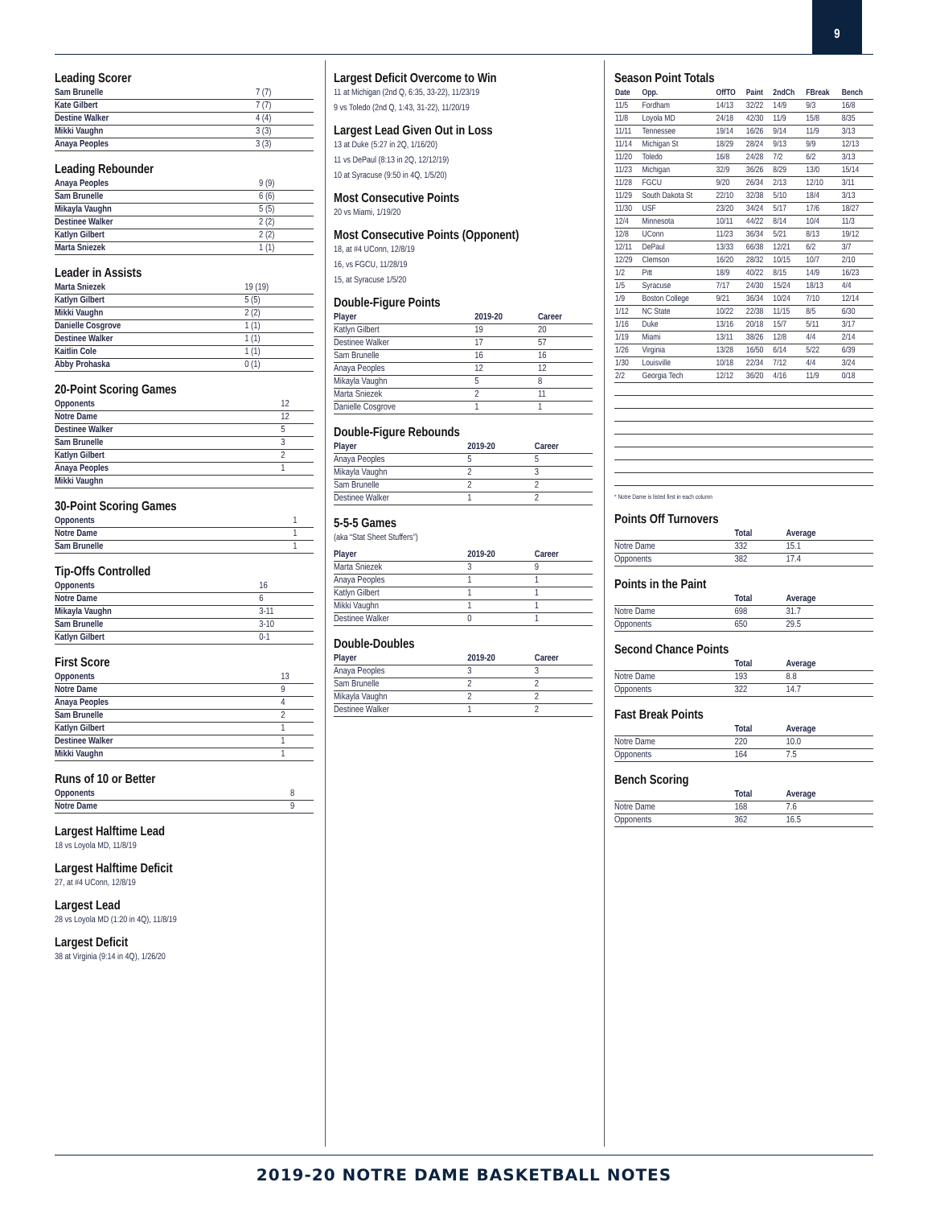9
Leading Scorer
| Sam Brunelle | 7 (7) |
| Kate Gilbert | 7 (7) |
| Destine Walker | 4 (4) |
| Mikki Vaughn | 3 (3) |
| Anaya Peoples | 3 (3) |
Leading Rebounder
| Anaya Peoples | 9 (9) |
| Sam Brunelle | 6 (6) |
| Mikayla Vaughn | 5 (5) |
| Destinee Walker | 2 (2) |
| Katlyn Gilbert | 2 (2) |
| Marta Sniezek | 1 (1) |
Leader in Assists
| Marta Sniezek | 19 (19) |
| Katlyn Gilbert | 5 (5) |
| Mikki Vaughn | 2 (2) |
| Danielle Cosgrove | 1 (1) |
| Destinee Walker | 1 (1) |
| Kaitlin Cole | 1 (1) |
| Abby Prohaska | 0 (1) |
20-Point Scoring Games
| Opponents | 12 |
| Notre Dame | 12 |
| Destinee Walker | 5 |
| Sam Brunelle | 3 |
| Katlyn Gilbert | 2 |
| Anaya Peoples | 1 |
| Mikki Vaughn | |
30-Point Scoring Games
| Opponents | 1 |
| Notre Dame | 1 |
| Sam Brunelle | 1 |
Tip-Offs Controlled
| Opponents | 16 |
| Notre Dame | 6 |
| Mikayla Vaughn | 3-11 |
| Sam Brunelle | 3-10 |
| Katlyn Gilbert | 0-1 |
First Score
| Opponents | 13 |
| Notre Dame | 9 |
| Anaya Peoples | 4 |
| Sam Brunelle | 2 |
| Katlyn Gilbert | 1 |
| Destinee Walker | 1 |
| Mikki Vaughn | 1 |
Runs of 10 or Better
| Opponents | 8 |
| Notre Dame | 9 |
Largest Halftime Lead
18 vs Loyola MD, 11/8/19
Largest Halftime Deficit
27, at #4 UConn, 12/8/19
Largest Lead
28 vs Loyola MD (1:20 in 4Q), 11/8/19
Largest Deficit
38 at Virginia (9:14 in 4Q), 1/26/20
Largest Deficit Overcome to Win
11 at Michigan (2nd Q, 6:35, 33-22), 11/23/19
9 vs Toledo (2nd Q, 1:43, 31-22), 11/20/19
Largest Lead Given Out in Loss
13 at Duke (5:27 in 2Q, 1/16/20)
11 vs DePaul (8:13 in 2Q, 12/12/19)
10 at Syracuse (9:50 in 4Q, 1/5/20)
Most Consecutive Points
20 vs Miami, 1/19/20
Most Consecutive Points (Opponent)
18, at #4 UConn, 12/8/19
16, vs FGCU, 11/28/19
15, at Syracuse 1/5/20
Double-Figure Points
| Player | 2019-20 | Career |
| --- | --- | --- |
| Katlyn Gilbert | 19 | 20 |
| Destinee Walker | 17 | 57 |
| Sam Brunelle | 16 | 16 |
| Anaya Peoples | 12 | 12 |
| Mikayla Vaughn | 5 | 8 |
| Marta Sniezek | 2 | 11 |
| Danielle Cosgrove | 1 | 1 |
Double-Figure Rebounds
| Player | 2019-20 | Career |
| --- | --- | --- |
| Anaya Peoples | 5 | 5 |
| Mikayla Vaughn | 2 | 3 |
| Sam Brunelle | 2 | 2 |
| Destinee Walker | 1 | 2 |
5-5-5 Games
(aka “Stat Sheet Stuffers”)
| Player | 2019-20 | Career |
| --- | --- | --- |
| Marta Sniezek | 3 | 9 |
| Anaya Peoples | 1 | 1 |
| Katlyn Gilbert | 1 | 1 |
| Mikki Vaughn | 1 | 1 |
| Destinee Walker | 0 | 1 |
Double-Doubles
| Player | 2019-20 | Career |
| --- | --- | --- |
| Anaya Peoples | 3 | 3 |
| Sam Brunelle | 2 | 2 |
| Mikayla Vaughn | 2 | 2 |
| Destinee Walker | 1 | 2 |
Season Point Totals
| Date | Opp. | OffTO | Paint | 2ndCh | FBreak | Bench |
| --- | --- | --- | --- | --- | --- | --- |
| 11/5 | Fordham | 14/13 | 32/22 | 14/9 | 9/3 | 16/8 |
| 11/8 | Loyola MD | 24/18 | 42/30 | 11/9 | 15/8 | 8/35 |
| 11/11 | Tennessee | 19/14 | 16/26 | 9/14 | 11/9 | 3/13 |
| 11/14 | Michigan St | 18/29 | 28/24 | 9/13 | 9/9 | 12/13 |
| 11/20 | Toledo | 16/8 | 24/28 | 7/2 | 6/2 | 3/13 |
| 11/23 | Michigan | 32/9 | 36/26 | 8/29 | 13/0 | 15/14 |
| 11/28 | FGCU | 9/20 | 26/34 | 2/13 | 12/10 | 3/11 |
| 11/29 | South Dakota St | 22/10 | 32/38 | 5/10 | 18/4 | 3/13 |
| 11/30 | USF | 23/20 | 34/24 | 5/17 | 17/6 | 18/27 |
| 12/4 | Minnesota | 10/11 | 44/22 | 8/14 | 10/4 | 11/3 |
| 12/8 | UConn | 11/23 | 36/34 | 5/21 | 8/13 | 19/12 |
| 12/11 | DePaul | 13/33 | 66/38 | 12/21 | 6/2 | 3/7 |
| 12/29 | Clemson | 16/20 | 28/32 | 10/15 | 10/7 | 2/10 |
| 1/2 | Pitt | 18/9 | 40/22 | 8/15 | 14/9 | 16/23 |
| 1/5 | Syracuse | 7/17 | 24/30 | 15/24 | 18/13 | 4/4 |
| 1/9 | Boston College | 9/21 | 36/34 | 10/24 | 7/10 | 12/14 |
| 1/12 | NC State | 10/22 | 22/38 | 11/15 | 8/5 | 6/30 |
| 1/16 | Duke | 13/16 | 20/18 | 15/7 | 5/11 | 3/17 |
| 1/19 | Miami | 13/11 | 38/26 | 12/8 | 4/4 | 2/14 |
| 1/26 | Virginia | 13/28 | 16/50 | 6/14 | 5/22 | 6/39 |
| 1/30 | Louisville | 10/18 | 22/34 | 7/12 | 4/4 | 3/24 |
| 2/2 | Georgia Tech | 12/12 | 36/20 | 4/16 | 11/9 | 0/18 |
* Notre Dame is listed first in each column
Points Off Turnovers
| | Total | Average |
| --- | --- | --- |
| Notre Dame | 332 | 15.1 |
| Opponents | 382 | 17.4 |
Points in the Paint
| | Total | Average |
| --- | --- | --- |
| Notre Dame | 698 | 31.7 |
| Opponents | 650 | 29.5 |
Second Chance Points
| | Total | Average |
| --- | --- | --- |
| Notre Dame | 193 | 8.8 |
| Opponents | 322 | 14.7 |
Fast Break Points
| | Total | Average |
| --- | --- | --- |
| Notre Dame | 220 | 10.0 |
| Opponents | 164 | 7.5 |
Bench Scoring
| | Total | Average |
| --- | --- | --- |
| Notre Dame | 168 | 7.6 |
| Opponents | 362 | 16.5 |
2019-20 NOTRE DAME BASKETBALL NOTES